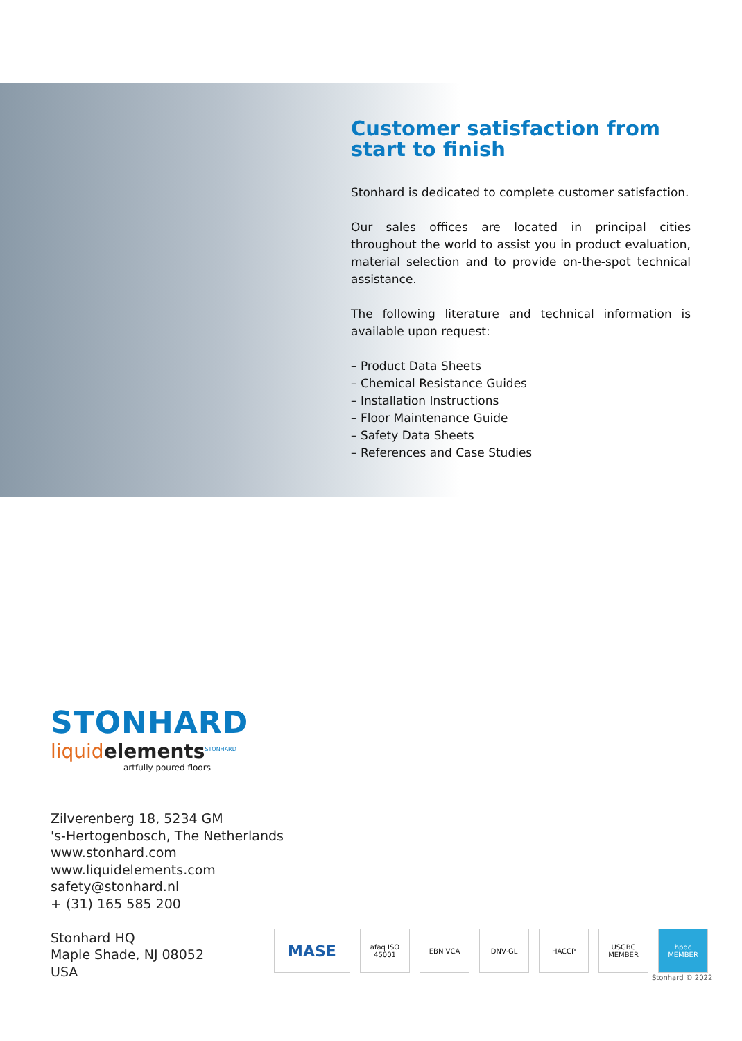Customer satisfaction from start to finish
Stonhard is dedicated to complete customer satisfaction.
Our sales offices are located in principal cities throughout the world to assist you in product evaluation, material selection and to provide on-the-spot technical assistance.
The following literature and technical information is available upon request:
– Product Data Sheets
– Chemical Resistance Guides
– Installation Instructions
– Floor Maintenance Guide
– Safety Data Sheets
– References and Case Studies
STONHARD
liquidelements<sup>STONHARD</sup>
artfully poured floors
Zilverenberg 18, 5234 GM
's-Hertogenbosch, The Netherlands
www.stonhard.com
www.liquidelements.com
safety@stonhard.nl
+ (31) 165 585 200
Stonhard HQ
Maple Shade, NJ 08052
USA
MASE
afaq ISO 45001
EBN VCA DNV·GL HACCP USGBC MEMBER
hpdc MEMBER
Stonhard © 2022